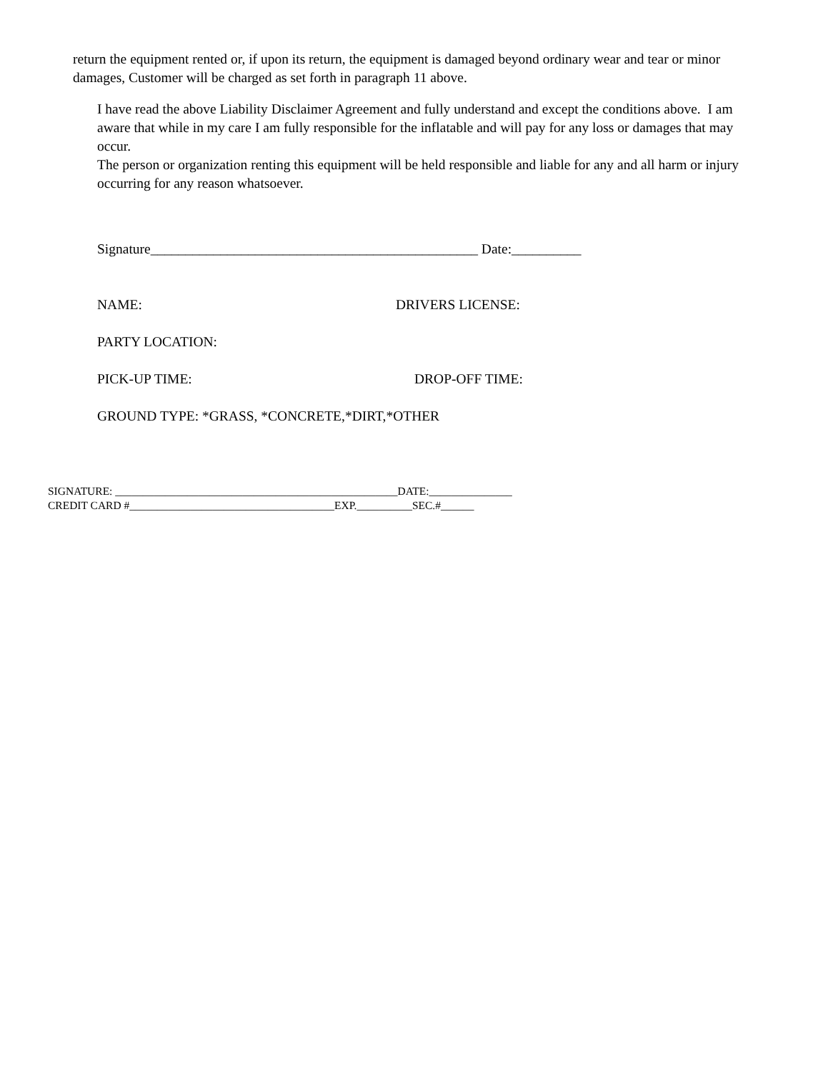return the equipment rented or, if upon its return, the equipment is damaged beyond ordinary wear and tear or minor damages, Customer will be charged as set forth in paragraph 11 above.
I have read the above Liability Disclaimer Agreement and fully understand and except the conditions above. I am aware that while in my care I am fully responsible for the inflatable and will pay for any loss or damages that may occur.
The person or organization renting this equipment will be held responsible and liable for any and all harm or injury occurring for any reason whatsoever.
Signature_______________________________________________ Date:__________
NAME: DRIVERS LICENSE:
PARTY LOCATION:
PICK-UP TIME: DROP-OFF TIME:
GROUND TYPE: *GRASS, *CONCRETE,*DIRT,*OTHER
SIGNATURE: ___________________________________________________DATE:_______________
CREDIT CARD #_____________________________________EXP.__________SEC.#______